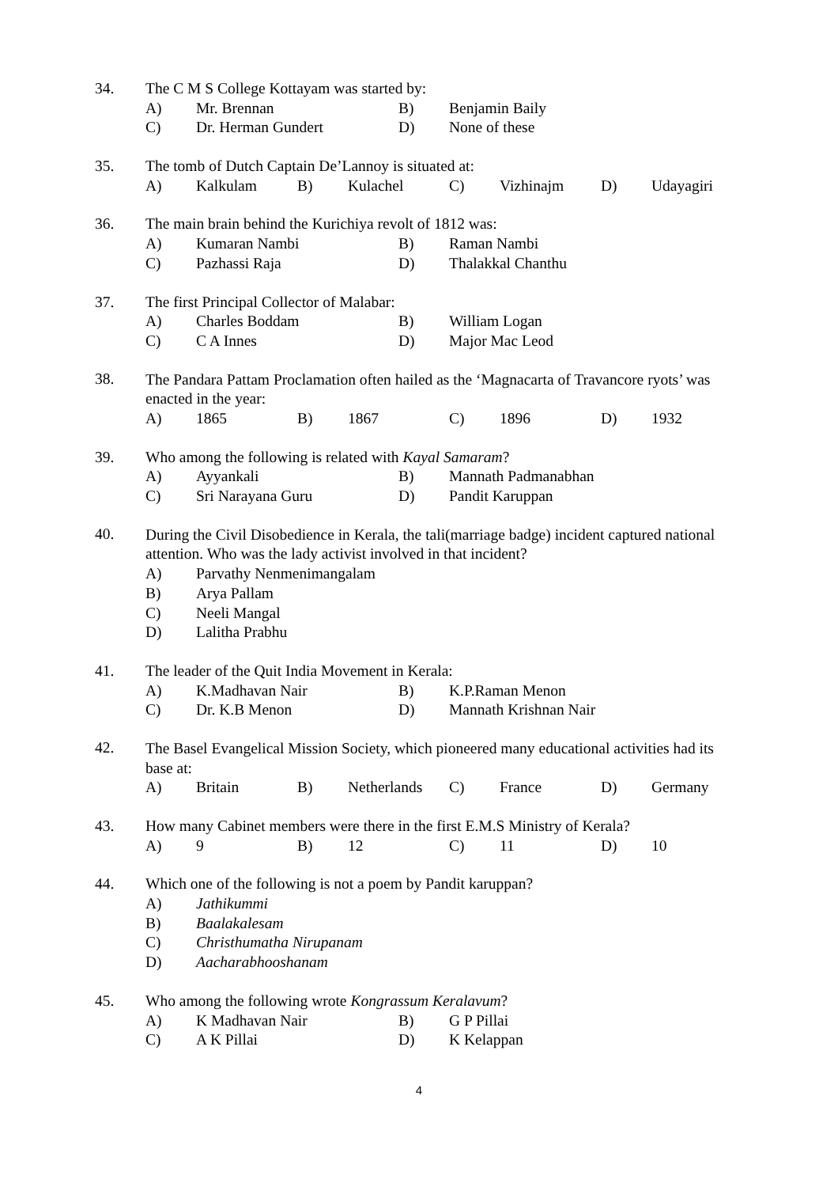34. The C M S College Kottayam was started by:
A) Mr. Brennan B) Benjamin Baily
C) Dr. Herman Gundert D) None of these
35. The tomb of Dutch Captain De’Lannoy is situated at:
A) Kalkulam B) Kulachel C) Vizhinajm D) Udayagiri
36. The main brain behind the Kurichiya revolt of 1812 was:
A) Kumaran Nambi B) Raman Nambi
C) Pazhassi Raja D) Thalakkal Chanthu
37. The first Principal Collector of Malabar:
A) Charles Boddam B) William Logan
C) C A Innes D) Major Mac Leod
38. The Pandara Pattam Proclamation often hailed as the ‘Magnacarta of Travancore ryots’ was enacted in the year:
A) 1865 B) 1867 C) 1896 D) 1932
39. Who among the following is related with Kayal Samaram?
A) Ayyankali B) Mannath Padmanabhan
C) Sri Narayana Guru D) Pandit Karuppan
40. During the Civil Disobedience in Kerala, the tali(marriage badge) incident captured national attention. Who was the lady activist involved in that incident?
A) Parvathy Nenmenimangalam
B) Arya Pallam
C) Neeli Mangal
D) Lalitha Prabhu
41. The leader of the Quit India Movement in Kerala:
A) K.Madhavan Nair B) K.P.Raman Menon
C) Dr. K.B Menon D) Mannath Krishnan Nair
42. The Basel Evangelical Mission Society, which pioneered many educational activities had its base at:
A) Britain B) Netherlands C) France D) Germany
43. How many Cabinet members were there in the first E.M.S Ministry of Kerala?
A) 9 B) 12 C) 11 D) 10
44. Which one of the following is not a poem by Pandit karuppan?
A) Jathikummi
B) Baalakalesam
C) Christhumatha Nirupanam
D) Aacharabhooshanam
45. Who among the following wrote Kongrassum Keralavum?
A) K Madhavan Nair B) G P Pillai
C) A K Pillai D) K Kelappan
4